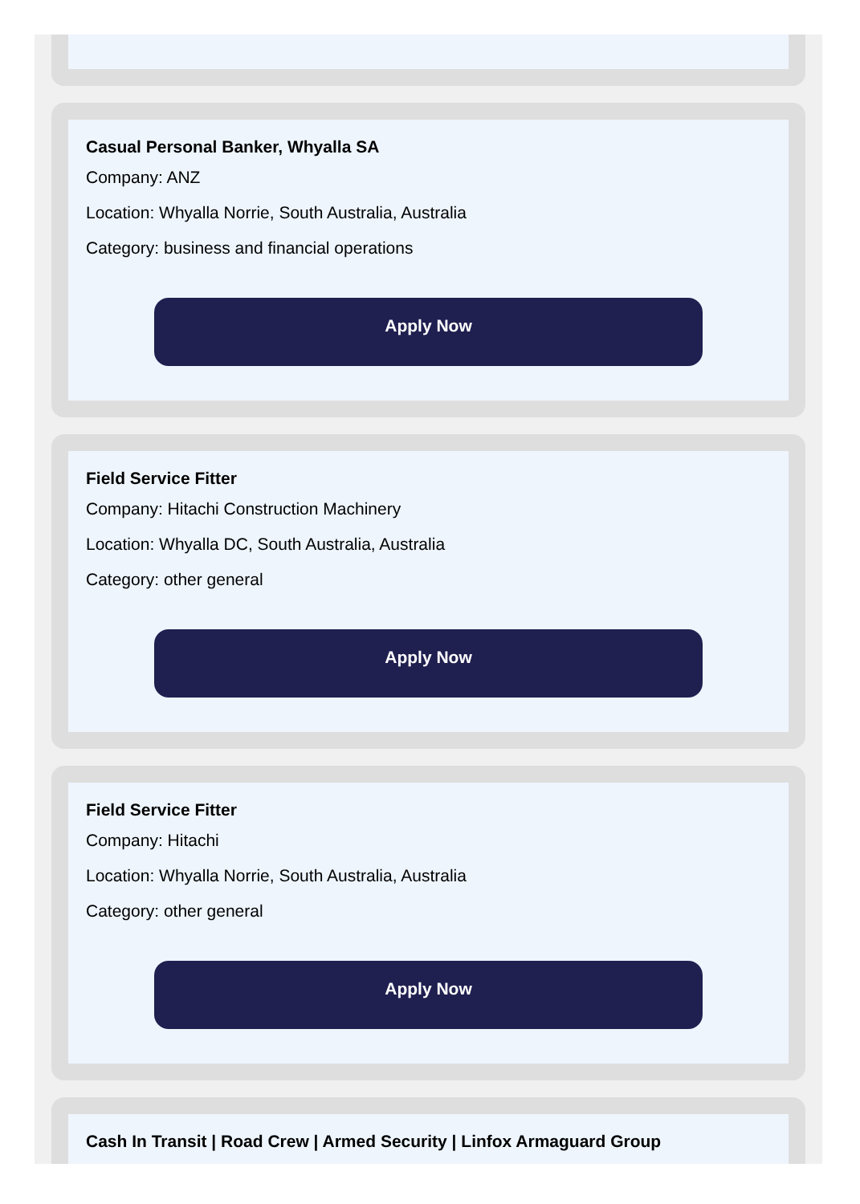Casual Personal Banker, Whyalla SA
Company: ANZ
Location: Whyalla Norrie, South Australia, Australia
Category: business and financial operations
Apply Now
Field Service Fitter
Company: Hitachi Construction Machinery
Location: Whyalla DC, South Australia, Australia
Category: other general
Apply Now
Field Service Fitter
Company: Hitachi
Location: Whyalla Norrie, South Australia, Australia
Category: other general
Apply Now
Cash In Transit | Road Crew | Armed Security | Linfox Armaguard Group